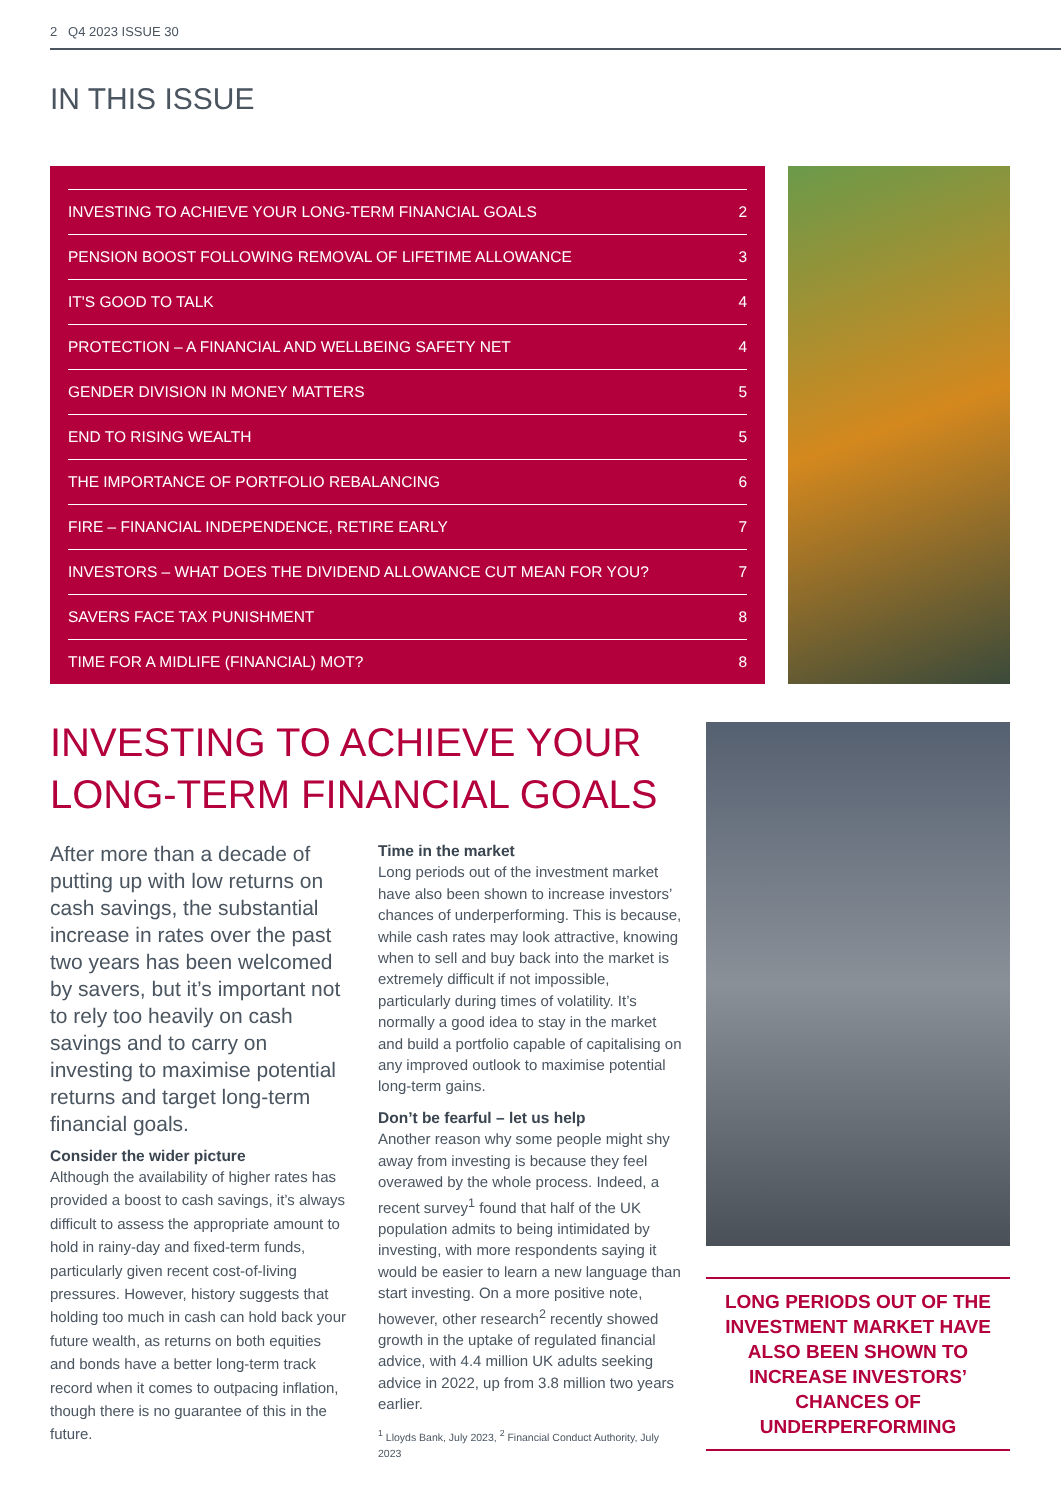2 Q4 2023 ISSUE 30
IN THIS ISSUE
INVESTING TO ACHIEVE YOUR LONG-TERM FINANCIAL GOALS 2
PENSION BOOST FOLLOWING REMOVAL OF LIFETIME ALLOWANCE 3
IT'S GOOD TO TALK 4
PROTECTION – A FINANCIAL AND WELLBEING SAFETY NET 4
GENDER DIVISION IN MONEY MATTERS 5
END TO RISING WEALTH 5
THE IMPORTANCE OF PORTFOLIO REBALANCING 6
FIRE – FINANCIAL INDEPENDENCE, RETIRE EARLY 7
INVESTORS – WHAT DOES THE DIVIDEND ALLOWANCE CUT MEAN FOR YOU? 7
SAVERS FACE TAX PUNISHMENT 8
TIME FOR A MIDLIFE (FINANCIAL) MOT? 8
INVESTING TO ACHIEVE YOUR
LONG-TERM FINANCIAL GOALS
After more than a decade of putting up with low returns on cash savings, the substantial increase in rates over the past two years has been welcomed by savers, but it’s important not to rely too heavily on cash savings and to carry on investing to maximise potential returns and target long-term financial goals.
Consider the wider picture
Although the availability of higher rates has provided a boost to cash savings, it’s always difficult to assess the appropriate amount to hold in rainy-day and fixed-term funds, particularly given recent cost-of-living pressures. However, history suggests that holding too much in cash can hold back your future wealth, as returns on both equities and bonds have a better long-term track record when it comes to outpacing inflation, though there is no guarantee of this in the future.
Time in the market
Long periods out of the investment market have also been shown to increase investors’ chances of underperforming. This is because, while cash rates may look attractive, knowing when to sell and buy back into the market is extremely difficult if not impossible, particularly during times of volatility. It’s normally a good idea to stay in the market and build a portfolio capable of capitalising on any improved outlook to maximise potential long-term gains.
Don’t be fearful – let us help
Another reason why some people might shy away from investing is because they feel overawed by the whole process. Indeed, a recent survey<sup>1</sup> found that half of the UK population admits to being intimidated by investing, with more respondents saying it would be easier to learn a new language than start investing. On a more positive note, however, other research<sup>2</sup> recently showed growth in the uptake of regulated financial advice, with 4.4 million UK adults seeking advice in 2022, up from 3.8 million two years earlier.
<sup>1</sup> Lloyds Bank, July 2023, <sup>2</sup> Financial Conduct Authority, July 2023
LONG PERIODS OUT OF THE INVESTMENT MARKET HAVE ALSO BEEN SHOWN TO INCREASE INVESTORS’ CHANCES OF UNDERPERFORMING